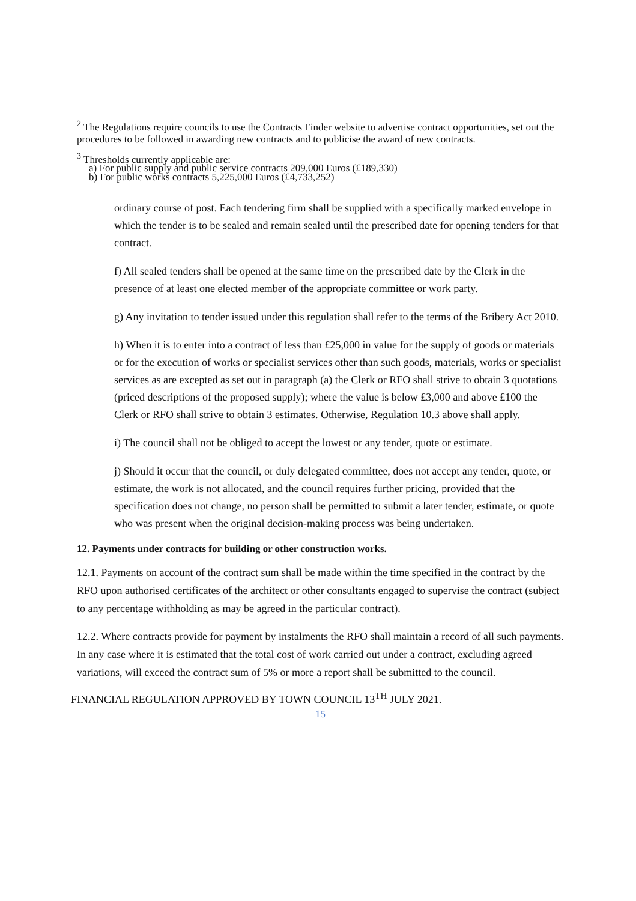<sup>2</sup> The Regulations require councils to use the Contracts Finder website to advertise contract opportunities, set out the procedures to be followed in awarding new contracts and to publicise the award of new contracts.
<sup>3</sup> Thresholds currently applicable are:
a) For public supply and public service contracts 209,000 Euros (£189,330)
b) For public works contracts 5,225,000 Euros (£4,733,252)
ordinary course of post. Each tendering firm shall be supplied with a specifically marked envelope in which the tender is to be sealed and remain sealed until the prescribed date for opening tenders for that contract.
f) All sealed tenders shall be opened at the same time on the prescribed date by the Clerk in the presence of at least one elected member of the appropriate committee or work party.
g) Any invitation to tender issued under this regulation shall refer to the terms of the Bribery Act 2010.
h) When it is to enter into a contract of less than £25,000 in value for the supply of goods or materials or for the execution of works or specialist services other than such goods, materials, works or specialist services as are excepted as set out in paragraph (a) the Clerk or RFO shall strive to obtain 3 quotations (priced descriptions of the proposed supply); where the value is below £3,000 and above £100 the Clerk or RFO shall strive to obtain 3 estimates. Otherwise, Regulation 10.3 above shall apply.
i) The council shall not be obliged to accept the lowest or any tender, quote or estimate.
j) Should it occur that the council, or duly delegated committee, does not accept any tender, quote, or estimate, the work is not allocated, and the council requires further pricing, provided that the specification does not change, no person shall be permitted to submit a later tender, estimate, or quote who was present when the original decision-making process was being undertaken.
12. Payments under contracts for building or other construction works.
12.1. Payments on account of the contract sum shall be made within the time specified in the contract by the RFO upon authorised certificates of the architect or other consultants engaged to supervise the contract (subject to any percentage withholding as may be agreed in the particular contract).
12.2. Where contracts provide for payment by instalments the RFO shall maintain a record of all such payments. In any case where it is estimated that the total cost of work carried out under a contract, excluding agreed variations, will exceed the contract sum of 5% or more a report shall be submitted to the council.
FINANCIAL REGULATION APPROVED BY TOWN COUNCIL 13<sup>TH</sup> JULY 2021.
15